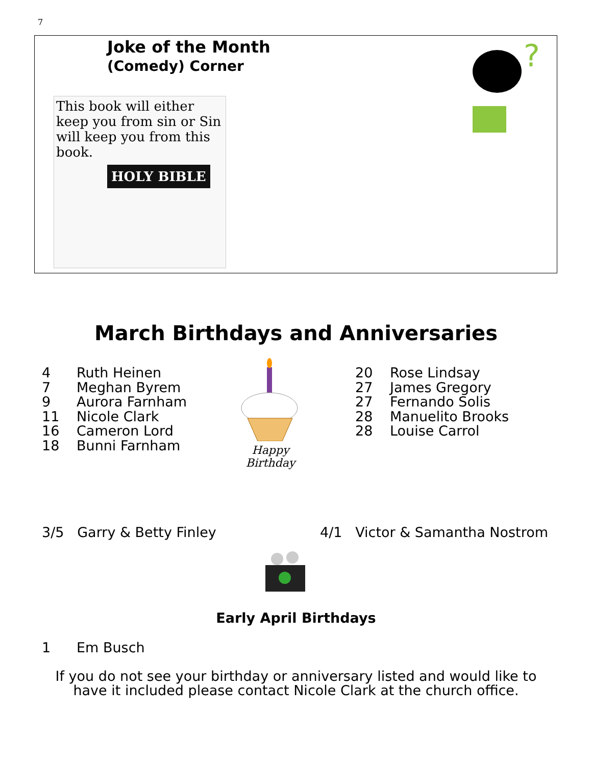7
Joke of the Month
(Comedy) Corner
This book will either keep you from sin or Sin will keep you from this book.
HOLY BIBLE
?
March Birthdays and Anniversaries
4 Ruth Heinen
7 Meghan Byrem
9 Aurora Farnham
11 Nicole Clark
16 Cameron Lord
18 Bunni Farnham
Happy Birthday
20 Rose Lindsay
27 James Gregory
27 Fernando Solis
28 Manuelito Brooks
28 Louise Carrol
3/5 Garry & Betty Finley
4/1 Victor & Samantha Nostrom
Early April Birthdays
1 Em Busch
If you do not see your birthday or anniversary listed and would like to
have it included please contact Nicole Clark at the church office.